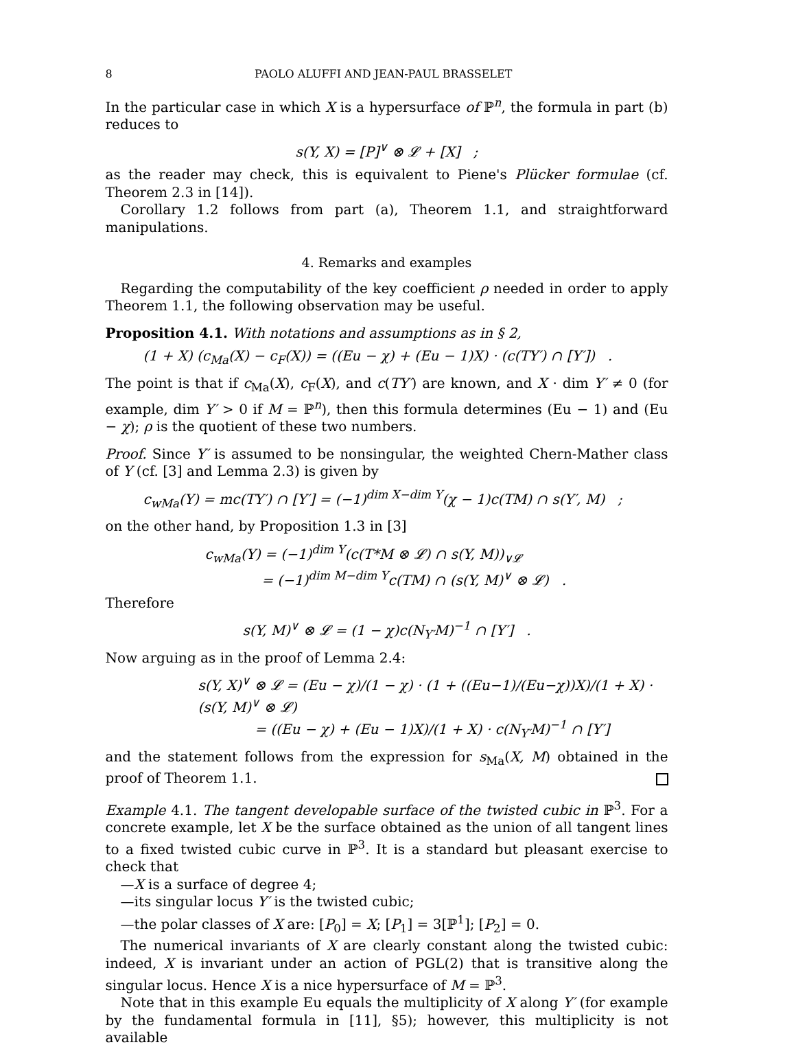8 PAOLO ALUFFI AND JEAN-PAUL BRASSELET
In the particular case in which X is a hypersurface of ℙ<sup>n</sup>, the formula in part (b) reduces to
s(Y, X) = [P]<sup>∨</sup> ⊗ 𝓛 + [X] ;
as the reader may check, this is equivalent to Piene's Plücker formulae (cf. Theorem 2.3 in [14]).
Corollary 1.2 follows from part (a), Theorem 1.1, and straightforward manipulations.
4. Remarks and examples
Regarding the computability of the key coefficient ρ needed in order to apply Theorem 1.1, the following observation may be useful.
Proposition 4.1. With notations and assumptions as in § 2,
(1 + X) (c<sub>Ma</sub>(X) − c<sub>F</sub>(X)) = ((Eu − χ) + (Eu − 1)X) · (c(TY′) ∩ [Y′]) .
The point is that if c<sub>Ma</sub>(X), c<sub>F</sub>(X), and c(TY′) are known, and X · dim Y′ ≠ 0 (for example, dim Y′ > 0 if M = ℙ<sup>n</sup>), then this formula determines (Eu − 1) and (Eu − χ); ρ is the quotient of these two numbers.
Proof. Since Y′ is assumed to be nonsingular, the weighted Chern-Mather class of Y (cf. [3] and Lemma 2.3) is given by
c<sub>wMa</sub>(Y) = mc(TY′) ∩ [Y′] = (−1)<sup>dim X−dim Y</sup>(χ − 1)c(TM) ∩ s(Y′, M) ;
on the other hand, by Proposition 1.3 in [3]
c<sub>wMa</sub>(Y) = (−1)<sup>dim Y</sup>(c(T*M ⊗ 𝓛) ∩ s(Y, M))<sub>∨𝓛</sub>
= (−1)<sup>dim M−dim Y</sup>c(TM) ∩ (s(Y, M)<sup>∨</sup> ⊗ 𝓛) .
Therefore
s(Y, M)<sup>∨</sup> ⊗ 𝓛 = (1 − χ)c(N<sub>Y′</sub>M)<sup>−1</sup> ∩ [Y′] .
Now arguing as in the proof of Lemma 2.4:
s(Y, X)<sup>∨</sup> ⊗ 𝓛 = (Eu − χ)/(1 − χ) · (1 + ((Eu−1)/(Eu−χ))X)/(1 + X) · (s(Y, M)<sup>∨</sup> ⊗ 𝓛)
= ((Eu − χ) + (Eu − 1)X)/(1 + X) · c(N<sub>Y′</sub>M)<sup>−1</sup> ∩ [Y′]
and the statement follows from the expression for s<sub>Ma</sub>(X, M) obtained in the proof of Theorem 1.1.
Example 4.1. The tangent developable surface of the twisted cubic in ℙ<sup>3</sup>. For a concrete example, let X be the surface obtained as the union of all tangent lines to a fixed twisted cubic curve in ℙ<sup>3</sup>. It is a standard but pleasant exercise to check that
—X is a surface of degree 4;
—its singular locus Y′ is the twisted cubic;
—the polar classes of X are: [P<sub>0</sub>] = X; [P<sub>1</sub>] = 3[ℙ<sup>1</sup>]; [P<sub>2</sub>] = 0.
The numerical invariants of X are clearly constant along the twisted cubic: indeed, X is invariant under an action of PGL(2) that is transitive along the singular locus. Hence X is a nice hypersurface of M = ℙ<sup>3</sup>.
Note that in this example Eu equals the multiplicity of X along Y′ (for example by the fundamental formula in [11], §5); however, this multiplicity is not available